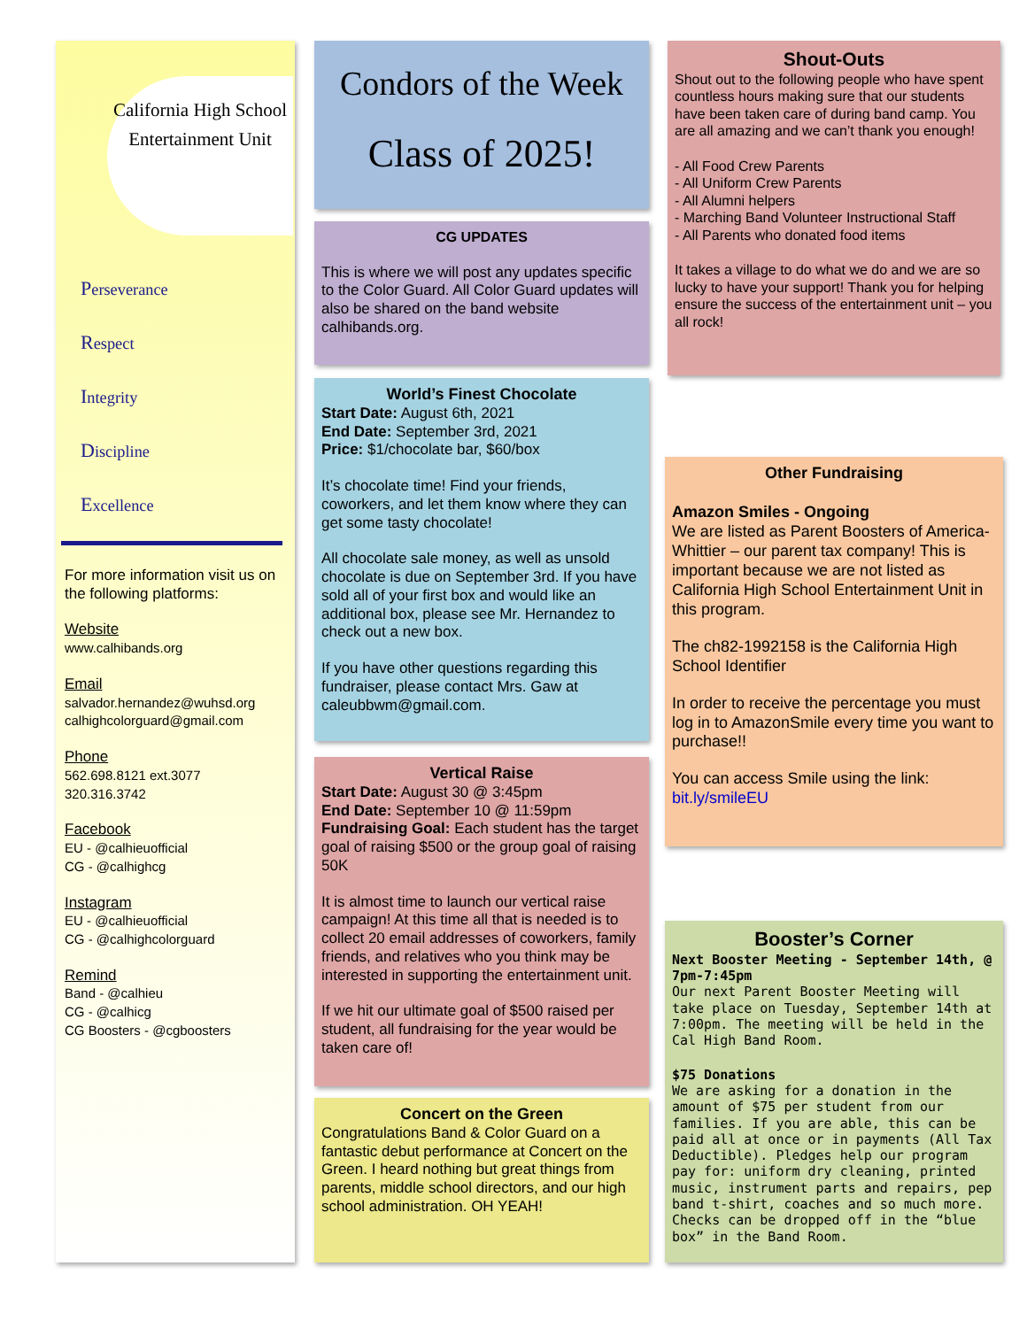California High School Entertainment Unit
Perseverance
Respect
Integrity
Discipline
Excellence
For more information visit us on the following platforms:
Website
www.calhibands.org
Email
salvador.hernandez@wuhsd.org
calhighcolorguard@gmail.com
Phone
562.698.8121 ext.3077
320.316.3742
Facebook
EU - @calhieuofficial
CG - @calhighcg
Instagram
EU - @calhieuofficial
CG - @calhighcolorguard
Remind
Band - @calhieu
CG - @calhicg
CG Boosters - @cgboosters
Condors of the Week
Class of 2025!
CG UPDATES
This is where we will post any updates specific to the Color Guard. All Color Guard updates will also be shared on the band website calhibands.org.
World’s Finest Chocolate
Start Date: August 6th, 2021
End Date: September 3rd, 2021
Price: $1/chocolate bar, $60/box
It’s chocolate time! Find your friends, coworkers, and let them know where they can get some tasty chocolate!
All chocolate sale money, as well as unsold chocolate is due on September 3rd. If you have sold all of your first box and would like an additional box, please see Mr. Hernandez to check out a new box.
If you have other questions regarding this fundraiser, please contact Mrs. Gaw at caleubbwm@gmail.com.
Vertical Raise
Start Date: August 30 @ 3:45pm
End Date: September 10 @ 11:59pm
Fundraising Goal: Each student has the target goal of raising $500 or the group goal of raising 50K
It is almost time to launch our vertical raise campaign! At this time all that is needed is to collect 20 email addresses of coworkers, family friends, and relatives who you think may be interested in supporting the entertainment unit.
If we hit our ultimate goal of $500 raised per student, all fundraising for the year would be taken care of!
Concert on the Green
Congratulations Band & Color Guard on a fantastic debut performance at Concert on the Green. I heard nothing but great things from parents, middle school directors, and our high school administration. OH YEAH!
Shout-Outs
Shout out to the following people who have spent countless hours making sure that our students have been taken care of during band camp. You are all amazing and we can’t thank you enough!
- All Food Crew Parents
- All Uniform Crew Parents
- All Alumni helpers
- Marching Band Volunteer Instructional Staff
- All Parents who donated food items
It takes a village to do what we do and we are so lucky to have your support! Thank you for helping ensure the success of the entertainment unit – you all rock!
Other Fundraising
Amazon Smiles - Ongoing
We are listed as Parent Boosters of America- Whittier – our parent tax company! This is important because we are not listed as California High School Entertainment Unit in this program.
The ch82-1992158 is the California High School Identifier
In order to receive the percentage you must log in to AmazonSmile every time you want to purchase!!
You can access Smile using the link: bit.ly/smileEU
Booster’s Corner
Next Booster Meeting - September 14th, @ 7pm-7:45pm
Our next Parent Booster Meeting will take place on Tuesday, September 14th at 7:00pm. The meeting will be held in the Cal High Band Room.
$75 Donations
We are asking for a donation in the amount of $75 per student from our families. If you are able, this can be paid all at once or in payments (All Tax Deductible). Pledges help our program pay for: uniform dry cleaning, printed music, instrument parts and repairs, pep band t-shirt, coaches and so much more. Checks can be dropped off in the “blue box” in the Band Room.